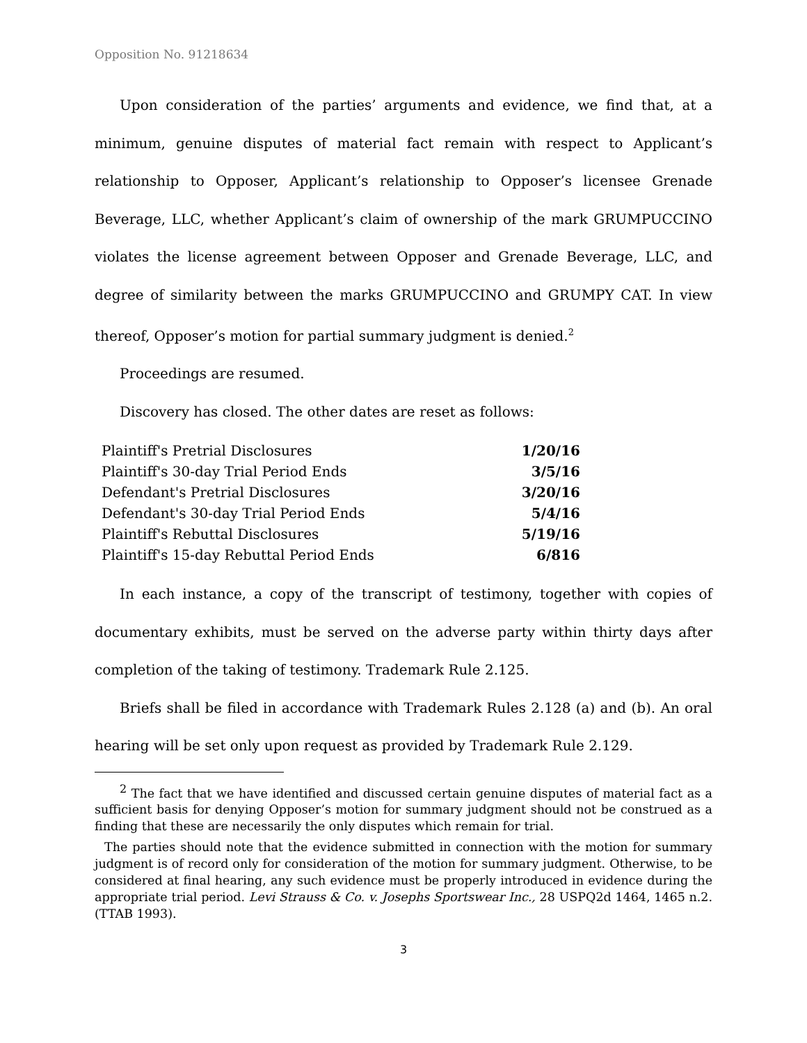Opposition No. 91218634
Upon consideration of the parties’ arguments and evidence, we find that, at a minimum, genuine disputes of material fact remain with respect to Applicant’s relationship to Opposer, Applicant’s relationship to Opposer’s licensee Grenade Beverage, LLC, whether Applicant’s claim of ownership of the mark GRUMPUCCINO violates the license agreement between Opposer and Grenade Beverage, LLC, and degree of similarity between the marks GRUMPUCCINO and GRUMPY CAT. In view thereof, Opposer’s motion for partial summary judgment is denied.<sup>2</sup>
Proceedings are resumed.
Discovery has closed. The other dates are reset as follows:
| Plaintiff's Pretrial Disclosures | 1/20/16 |
| Plaintiff's 30-day Trial Period Ends | 3/5/16 |
| Defendant's Pretrial Disclosures | 3/20/16 |
| Defendant's 30-day Trial Period Ends | 5/4/16 |
| Plaintiff's Rebuttal Disclosures | 5/19/16 |
| Plaintiff's 15-day Rebuttal Period Ends | 6/816 |
In each instance, a copy of the transcript of testimony, together with copies of documentary exhibits, must be served on the adverse party within thirty days after completion of the taking of testimony. Trademark Rule 2.125.
Briefs shall be filed in accordance with Trademark Rules 2.128 (a) and (b). An oral hearing will be set only upon request as provided by Trademark Rule 2.129.
<sup>2</sup> The fact that we have identified and discussed certain genuine disputes of material fact as a sufficient basis for denying Opposer’s motion for summary judgment should not be construed as a finding that these are necessarily the only disputes which remain for trial.
The parties should note that the evidence submitted in connection with the motion for summary judgment is of record only for consideration of the motion for summary judgment. Otherwise, to be considered at final hearing, any such evidence must be properly introduced in evidence during the appropriate trial period. Levi Strauss & Co. v. Josephs Sportswear Inc., 28 USPQ2d 1464, 1465 n.2. (TTAB 1993).
3